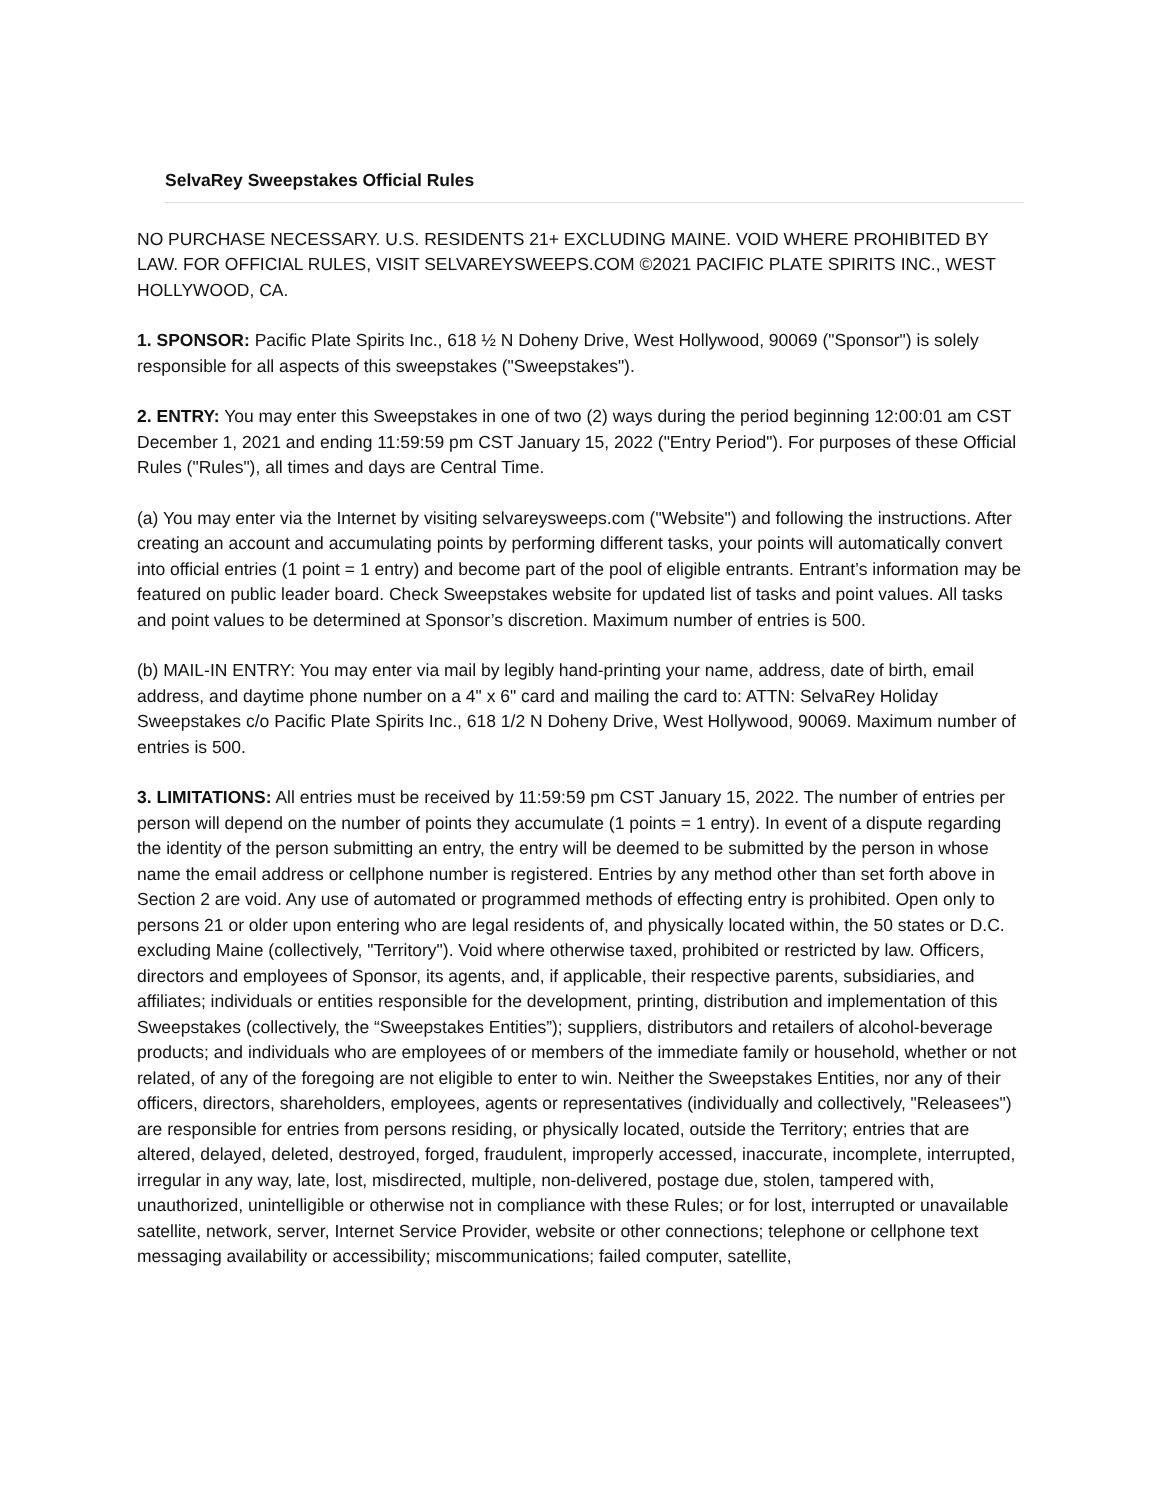SelvaRey Sweepstakes Official Rules
NO PURCHASE NECESSARY. U.S. RESIDENTS 21+ EXCLUDING MAINE. VOID WHERE PROHIBITED BY LAW. FOR OFFICIAL RULES, VISIT SELVAREYSWEEPS.COM ©2021 PACIFIC PLATE SPIRITS INC., WEST HOLLYWOOD, CA.
1. SPONSOR: Pacific Plate Spirits Inc., 618 ½ N Doheny Drive, West Hollywood, 90069 ("Sponsor") is solely responsible for all aspects of this sweepstakes ("Sweepstakes").
2. ENTRY: You may enter this Sweepstakes in one of two (2) ways during the period beginning 12:00:01 am CST December 1, 2021 and ending 11:59:59 pm CST January 15, 2022 ("Entry Period"). For purposes of these Official Rules ("Rules"), all times and days are Central Time.
(a) You may enter via the Internet by visiting selvareysweeps.com ("Website") and following the instructions. After creating an account and accumulating points by performing different tasks, your points will automatically convert into official entries (1 point = 1 entry) and become part of the pool of eligible entrants. Entrant’s information may be featured on public leader board. Check Sweepstakes website for updated list of tasks and point values. All tasks and point values to be determined at Sponsor’s discretion. Maximum number of entries is 500.
(b) MAIL-IN ENTRY: You may enter via mail by legibly hand-printing your name, address, date of birth, email address, and daytime phone number on a 4" x 6" card and mailing the card to: ATTN: SelvaRey Holiday Sweepstakes c/o Pacific Plate Spirits Inc., 618 1/2 N Doheny Drive, West Hollywood, 90069. Maximum number of entries is 500.
3. LIMITATIONS: All entries must be received by 11:59:59 pm CST January 15, 2022. The number of entries per person will depend on the number of points they accumulate (1 points = 1 entry). In event of a dispute regarding the identity of the person submitting an entry, the entry will be deemed to be submitted by the person in whose name the email address or cellphone number is registered. Entries by any method other than set forth above in Section 2 are void. Any use of automated or programmed methods of effecting entry is prohibited. Open only to persons 21 or older upon entering who are legal residents of, and physically located within, the 50 states or D.C. excluding Maine (collectively, "Territory"). Void where otherwise taxed, prohibited or restricted by law. Officers, directors and employees of Sponsor, its agents, and, if applicable, their respective parents, subsidiaries, and affiliates; individuals or entities responsible for the development, printing, distribution and implementation of this Sweepstakes (collectively, the “Sweepstakes Entities”); suppliers, distributors and retailers of alcohol-beverage products; and individuals who are employees of or members of the immediate family or household, whether or not related, of any of the foregoing are not eligible to enter to win. Neither the Sweepstakes Entities, nor any of their officers, directors, shareholders, employees, agents or representatives (individually and collectively, "Releasees") are responsible for entries from persons residing, or physically located, outside the Territory; entries that are altered, delayed, deleted, destroyed, forged, fraudulent, improperly accessed, inaccurate, incomplete, interrupted, irregular in any way, late, lost, misdirected, multiple, non-delivered, postage due, stolen, tampered with, unauthorized, unintelligible or otherwise not in compliance with these Rules; or for lost, interrupted or unavailable satellite, network, server, Internet Service Provider, website or other connections; telephone or cellphone text messaging availability or accessibility; miscommunications; failed computer, satellite,